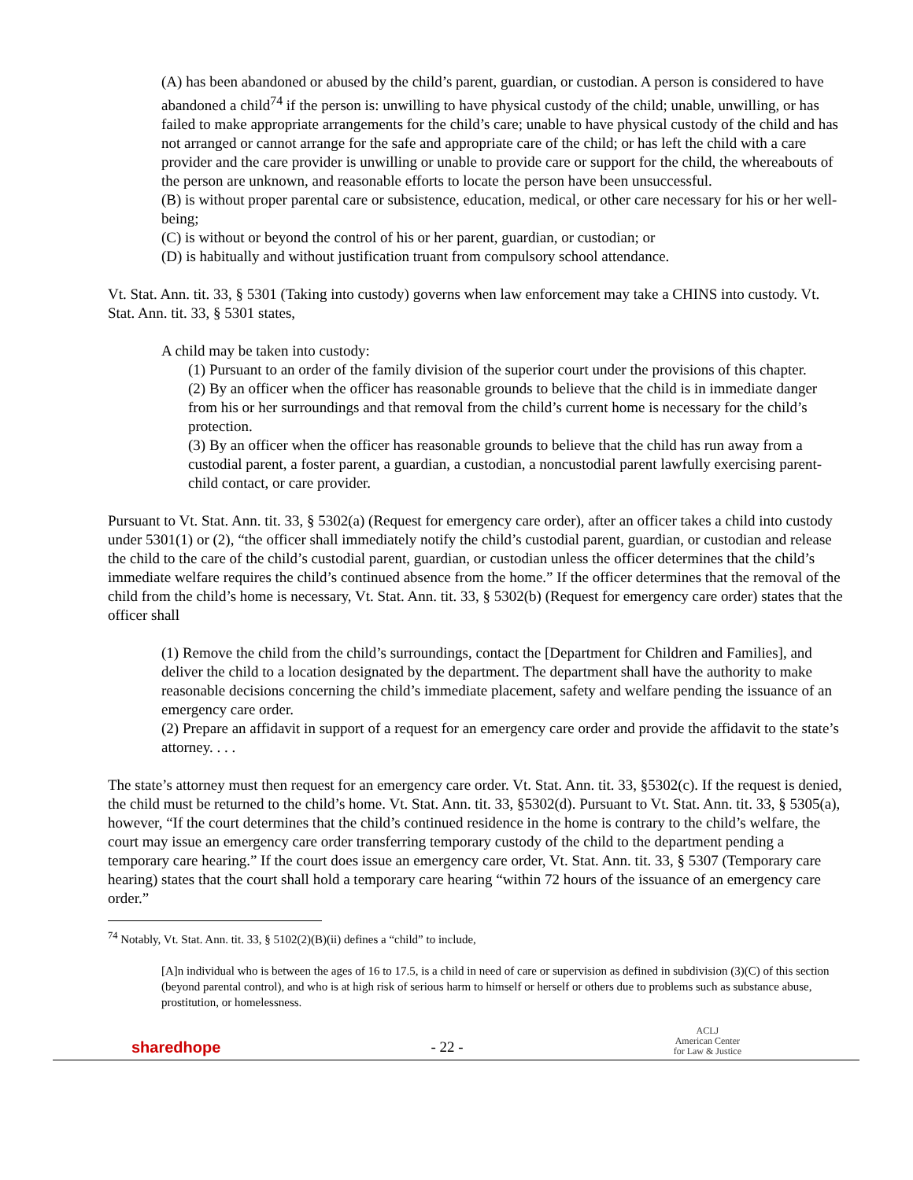(A) has been abandoned or abused by the child’s parent, guardian, or custodian. A person is considered to have abandoned a child<sup>74</sup> if the person is: unwilling to have physical custody of the child; unable, unwilling, or has failed to make appropriate arrangements for the child’s care; unable to have physical custody of the child and has not arranged or cannot arrange for the safe and appropriate care of the child; or has left the child with a care provider and the care provider is unwilling or unable to provide care or support for the child, the whereabouts of the person are unknown, and reasonable efforts to locate the person have been unsuccessful.
(B) is without proper parental care or subsistence, education, medical, or other care necessary for his or her well-being;
(C) is without or beyond the control of his or her parent, guardian, or custodian; or
(D) is habitually and without justification truant from compulsory school attendance.
Vt. Stat. Ann. tit. 33, § 5301 (Taking into custody) governs when law enforcement may take a CHINS into custody. Vt. Stat. Ann. tit. 33, § 5301 states,
A child may be taken into custody:
(1) Pursuant to an order of the family division of the superior court under the provisions of this chapter.
(2) By an officer when the officer has reasonable grounds to believe that the child is in immediate danger from his or her surroundings and that removal from the child’s current home is necessary for the child’s protection.
(3) By an officer when the officer has reasonable grounds to believe that the child has run away from a custodial parent, a foster parent, a guardian, a custodian, a noncustodial parent lawfully exercising parent-child contact, or care provider.
Pursuant to Vt. Stat. Ann. tit. 33, § 5302(a) (Request for emergency care order), after an officer takes a child into custody under 5301(1) or (2), “the officer shall immediately notify the child’s custodial parent, guardian, or custodian and release the child to the care of the child’s custodial parent, guardian, or custodian unless the officer determines that the child’s immediate welfare requires the child’s continued absence from the home.” If the officer determines that the removal of the child from the child’s home is necessary, Vt. Stat. Ann. tit. 33, § 5302(b) (Request for emergency care order) states that the officer shall
(1) Remove the child from the child’s surroundings, contact the [Department for Children and Families], and deliver the child to a location designated by the department. The department shall have the authority to make reasonable decisions concerning the child’s immediate placement, safety and welfare pending the issuance of an emergency care order.
(2) Prepare an affidavit in support of a request for an emergency care order and provide the affidavit to the state’s attorney. . . .
The state’s attorney must then request for an emergency care order. Vt. Stat. Ann. tit. 33, §5302(c). If the request is denied, the child must be returned to the child’s home. Vt. Stat. Ann. tit. 33, §5302(d). Pursuant to Vt. Stat. Ann. tit. 33, § 5305(a), however, “If the court determines that the child’s continued residence in the home is contrary to the child’s welfare, the court may issue an emergency care order transferring temporary custody of the child to the department pending a temporary care hearing.” If the court does issue an emergency care order, Vt. Stat. Ann. tit. 33, § 5307 (Temporary care hearing) states that the court shall hold a temporary care hearing “within 72 hours of the issuance of an emergency care order.”
<sup>74</sup> Notably, Vt. Stat. Ann. tit. 33, § 5102(2)(B)(ii) defines a “child” to include,
[A]n individual who is between the ages of 16 to 17.5, is a child in need of care or supervision as defined in subdivision (3)(C) of this section (beyond parental control), and who is at high risk of serious harm to himself or herself or others due to problems such as substance abuse, prostitution, or homelessness.
sharedhope
- 22 -
ACLJ
American Center
for Law & Justice